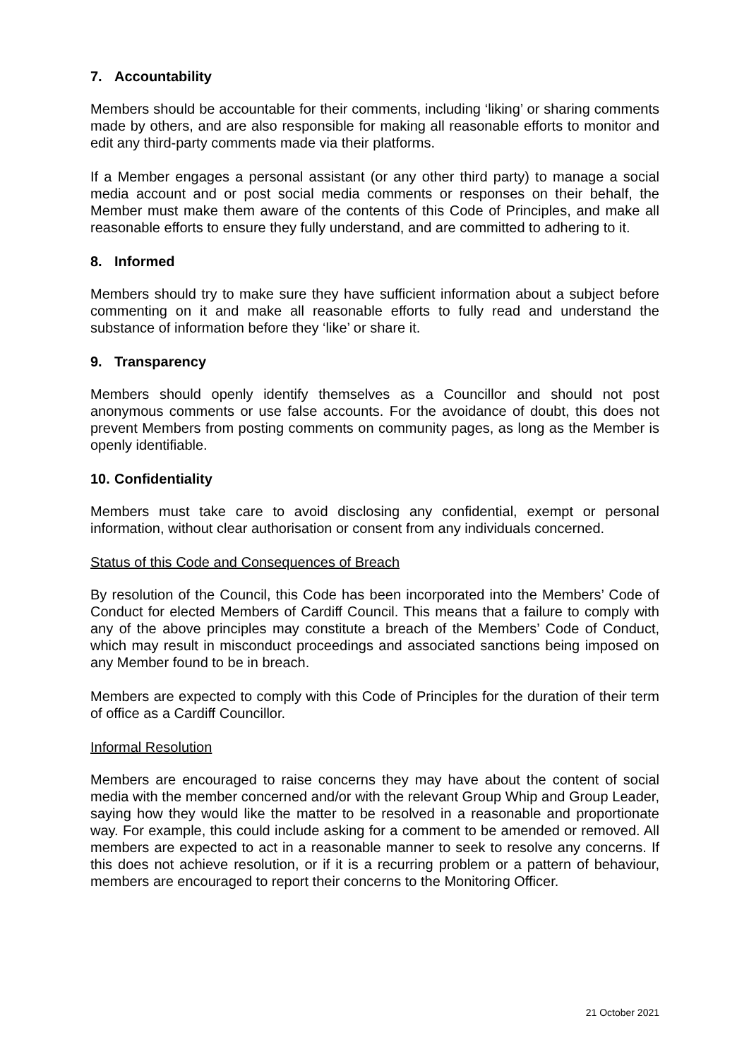7. Accountability
Members should be accountable for their comments, including ‘liking’ or sharing comments made by others, and are also responsible for making all reasonable efforts to monitor and edit any third-party comments made via their platforms.
If a Member engages a personal assistant (or any other third party) to manage a social media account and or post social media comments or responses on their behalf, the Member must make them aware of the contents of this Code of Principles, and make all reasonable efforts to ensure they fully understand, and are committed to adhering to it.
8. Informed
Members should try to make sure they have sufficient information about a subject before commenting on it and make all reasonable efforts to fully read and understand the substance of information before they ‘like’ or share it.
9. Transparency
Members should openly identify themselves as a Councillor and should not post anonymous comments or use false accounts. For the avoidance of doubt, this does not prevent Members from posting comments on community pages, as long as the Member is openly identifiable.
10. Confidentiality
Members must take care to avoid disclosing any confidential, exempt or personal information, without clear authorisation or consent from any individuals concerned.
Status of this Code and Consequences of Breach
By resolution of the Council, this Code has been incorporated into the Members’ Code of Conduct for elected Members of Cardiff Council. This means that a failure to comply with any of the above principles may constitute a breach of the Members’ Code of Conduct, which may result in misconduct proceedings and associated sanctions being imposed on any Member found to be in breach.
Members are expected to comply with this Code of Principles for the duration of their term of office as a Cardiff Councillor.
Informal Resolution
Members are encouraged to raise concerns they may have about the content of social media with the member concerned and/or with the relevant Group Whip and Group Leader, saying how they would like the matter to be resolved in a reasonable and proportionate way. For example, this could include asking for a comment to be amended or removed. All members are expected to act in a reasonable manner to seek to resolve any concerns. If this does not achieve resolution, or if it is a recurring problem or a pattern of behaviour, members are encouraged to report their concerns to the Monitoring Officer.
21 October 2021